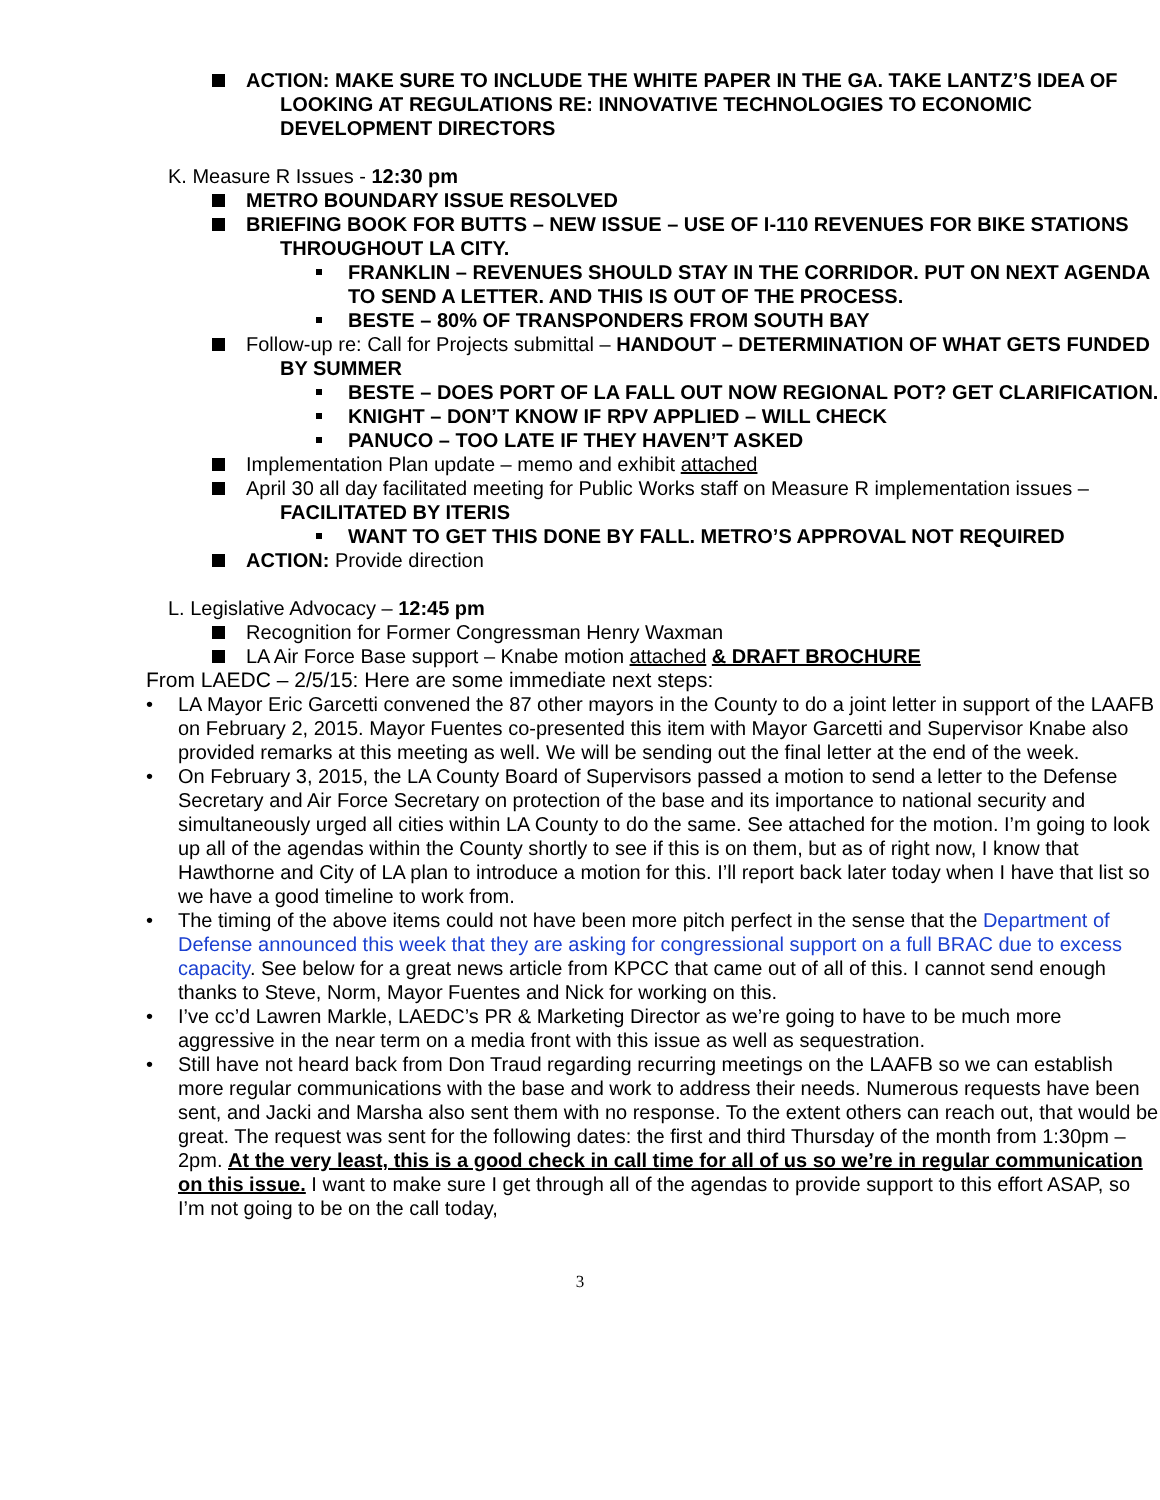ACTION: MAKE SURE TO INCLUDE THE WHITE PAPER IN THE GA. TAKE LANTZ’S IDEA OF LOOKING AT REGULATIONS RE: INNOVATIVE TECHNOLOGIES TO ECONOMIC DEVELOPMENT DIRECTORS
K. Measure R Issues - 12:30 pm
METRO BOUNDARY ISSUE RESOLVED
BRIEFING BOOK FOR BUTTS – NEW ISSUE – USE OF I-110 REVENUES FOR BIKE STATIONS THROUGHOUT LA CITY.
FRANKLIN – REVENUES SHOULD STAY IN THE CORRIDOR. PUT ON NEXT AGENDA TO SEND A LETTER. AND THIS IS OUT OF THE PROCESS.
BESTE – 80% OF TRANSPONDERS FROM SOUTH BAY
Follow-up re: Call for Projects submittal – HANDOUT – DETERMINATION OF WHAT GETS FUNDED BY SUMMER
BESTE – DOES PORT OF LA FALL OUT NOW REGIONAL POT? GET CLARIFICATION.
KNIGHT – DON’T KNOW IF RPV APPLIED – WILL CHECK
PANUCO – TOO LATE IF THEY HAVEN’T ASKED
Implementation Plan update – memo and exhibit attached
April 30 all day facilitated meeting for Public Works staff on Measure R implementation issues – FACILITATED BY ITERIS
WANT TO GET THIS DONE BY FALL. METRO’S APPROVAL NOT REQUIRED
ACTION: Provide direction
L. Legislative Advocacy – 12:45 pm
Recognition for Former Congressman Henry Waxman
LA Air Force Base support – Knabe motion attached & DRAFT BROCHURE
From LAEDC – 2/5/15: Here are some immediate next steps:
• LA Mayor Eric Garcetti convened the 87 other mayors in the County to do a joint letter in support of the LAAFB on February 2, 2015. Mayor Fuentes co-presented this item with Mayor Garcetti and Supervisor Knabe also provided remarks at this meeting as well. We will be sending out the final letter at the end of the week.
• On February 3, 2015, the LA County Board of Supervisors passed a motion to send a letter to the Defense Secretary and Air Force Secretary on protection of the base and its importance to national security and simultaneously urged all cities within LA County to do the same. See attached for the motion. I’m going to look up all of the agendas within the County shortly to see if this is on them, but as of right now, I know that Hawthorne and City of LA plan to introduce a motion for this. I’ll report back later today when I have that list so we have a good timeline to work from.
• The timing of the above items could not have been more pitch perfect in the sense that the Department of Defense announced this week that they are asking for congressional support on a full BRAC due to excess capacity. See below for a great news article from KPCC that came out of all of this. I cannot send enough thanks to Steve, Norm, Mayor Fuentes and Nick for working on this.
• I’ve cc’d Lawren Markle, LAEDC’s PR & Marketing Director as we’re going to have to be much more aggressive in the near term on a media front with this issue as well as sequestration.
• Still have not heard back from Don Traud regarding recurring meetings on the LAAFB so we can establish more regular communications with the base and work to address their needs. Numerous requests have been sent, and Jacki and Marsha also sent them with no response. To the extent others can reach out, that would be great. The request was sent for the following dates: the first and third Thursday of the month from 1:30pm – 2pm. At the very least, this is a good check in call time for all of us so we’re in regular communication on this issue. I want to make sure I get through all of the agendas to provide support to this effort ASAP, so I’m not going to be on the call today,
3